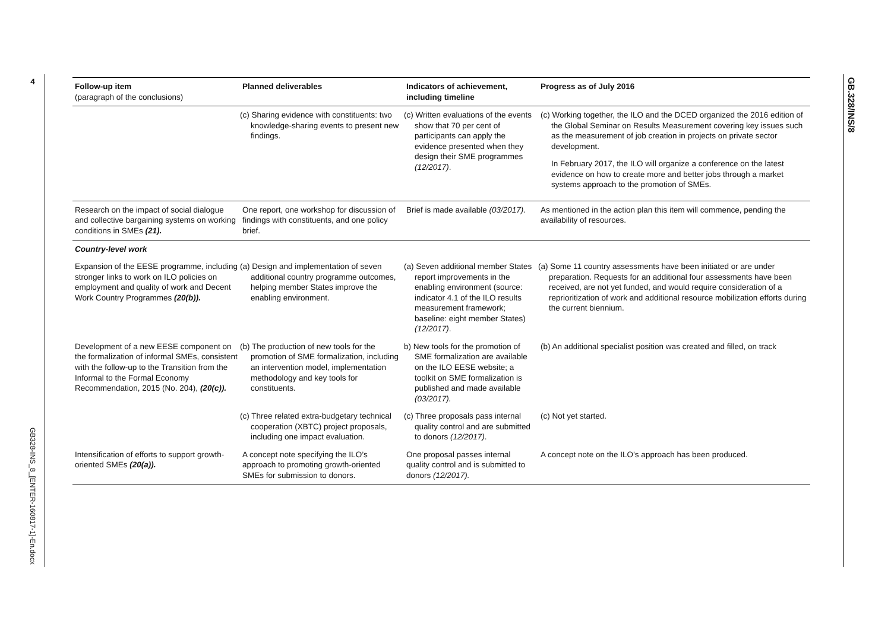4
GB328-INS_8_[ENTER-160817-1]-En.docx
GB.328/INS/8
| Follow-up item (paragraph of the conclusions) | Planned deliverables | Indicators of achievement, including timeline | Progress as of July 2016 |
| --- | --- | --- | --- |
| | (c) Sharing evidence with constituents: two knowledge-sharing events to present new findings. | (c) Written evaluations of the events show that 70 per cent of participants can apply the evidence presented when they design their SME programmes (12/2017) . | (c) Working together, the ILO and the DCED organized the 2016 edition of the Global Seminar on Results Measurement covering key issues such as the measurement of job creation in projects on private sector development. In February 2017, the ILO will organize a conference on the latest evidence on how to create more and better jobs through a market systems approach to the promotion of SMEs. |
| Research on the impact of social dialogue and collective bargaining systems on working conditions in SMEs (21). | One report, one workshop for discussion of findings with constituents, and one policy brief. | Brief is made available (03/2017). | As mentioned in the action plan this item will commence, pending the availability of resources. |
| Country-level work | | | |
| Expansion of the EESE programme, including stronger links to work on ILO policies on employment and quality of work and Decent Work Country Programmes (20(b)). | (a) Design and implementation of seven additional country programme outcomes, helping member States improve the enabling environment. | (a) Seven additional member States report improvements in the enabling environment (source: indicator 4.1 of the ILO results measurement framework; baseline: eight member States) (12/2017) . | (a) Some 11 country assessments have been initiated or are under preparation. Requests for an additional four assessments have been received, are not yet funded, and would require consideration of a reprioritization of work and additional resource mobilization efforts during the current biennium. |
| Development of a new EESE component on the formalization of informal SMEs, consistent with the follow-up to the Transition from the Informal to the Formal Economy Recommendation, 2015 (No. 204), (20(c)). | (b) The production of new tools for the promotion of SME formalization, including an intervention model, implementation methodology and key tools for constituents. | b) New tools for the promotion of SME formalization are available on the ILO EESE website; a toolkit on SME formalization is published and made available (03/2017). | (b) An additional specialist position was created and filled, on track |
| | (c) Three related extra-budgetary technical cooperation (XBTC) project proposals, including one impact evaluation. | (c) Three proposals pass internal quality control and are submitted to donors (12/2017) . | (c) Not yet started. |
| Intensification of efforts to support growth-oriented SMEs (20(a)). | A concept note specifying the ILO’s approach to promoting growth-oriented SMEs for submission to donors. | One proposal passes internal quality control and is submitted to donors (12/2017). | A concept note on the ILO’s approach has been produced. |